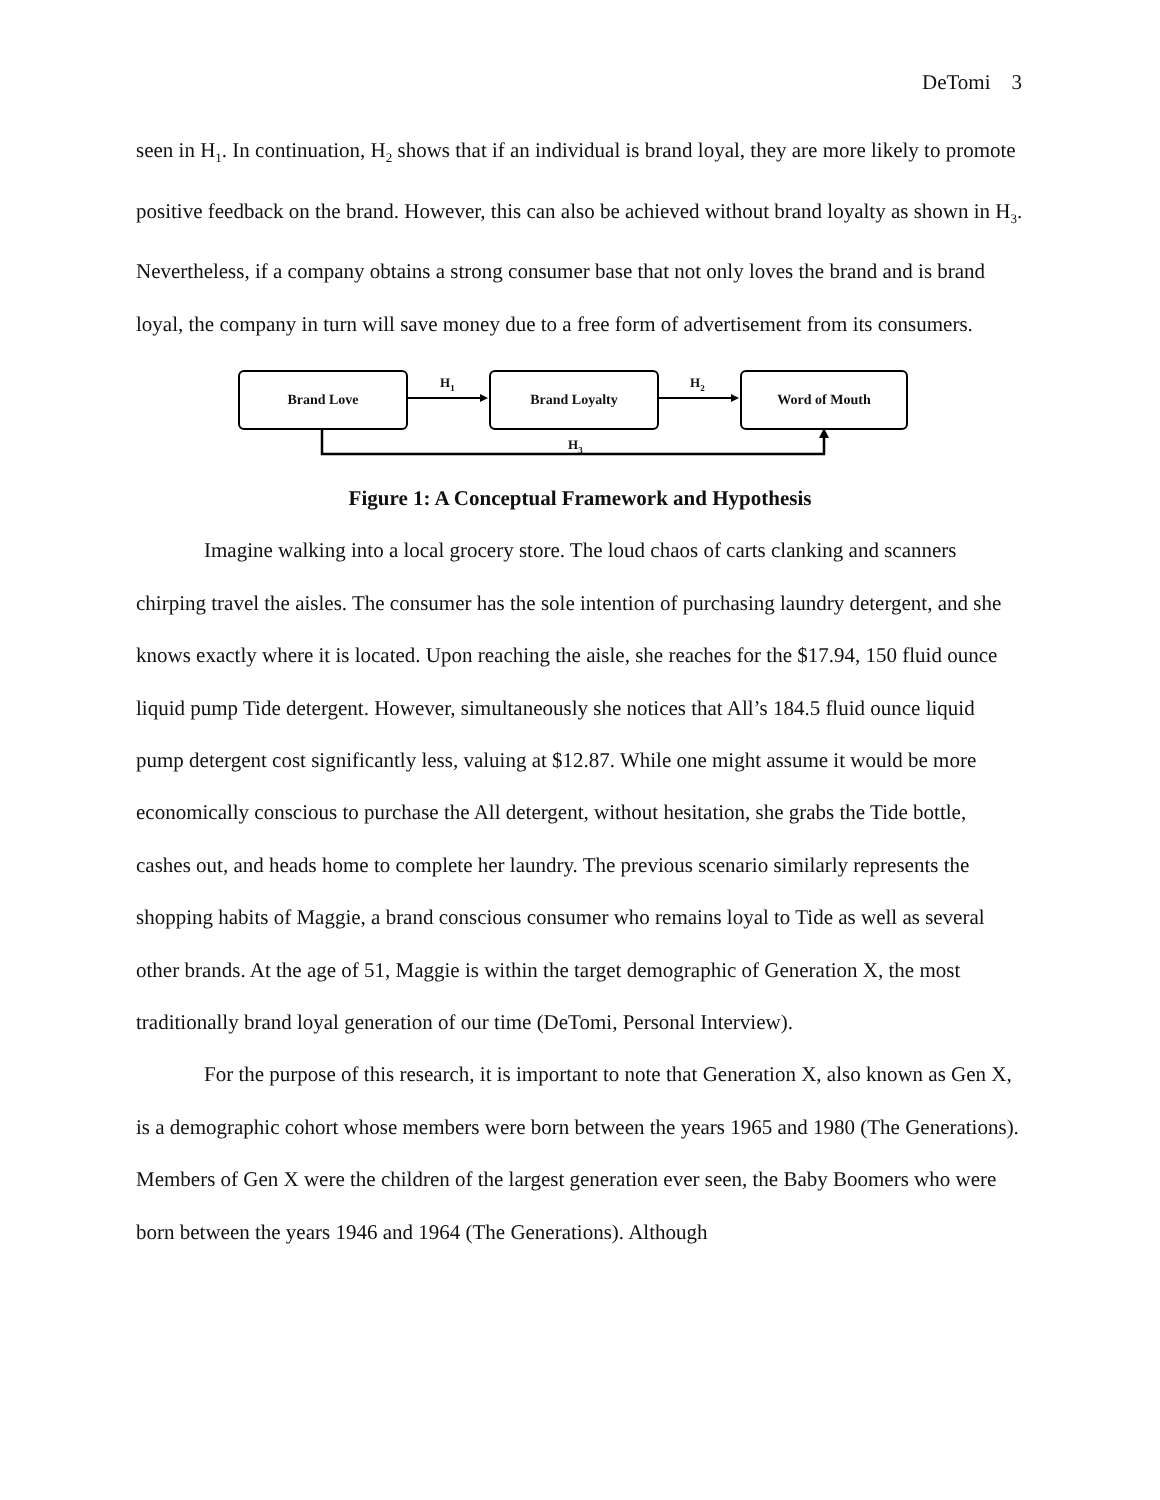DeTomi 3
seen in H<sub>1</sub>. In continuation, H<sub>2</sub> shows that if an individual is brand loyal, they are more likely to promote positive feedback on the brand. However, this can also be achieved without brand loyalty as shown in H<sub>3</sub>. Nevertheless, if a company obtains a strong consumer base that not only loves the brand and is brand loyal, the company in turn will save money due to a free form of advertisement from its consumers.
Brand Love Brand Loyalty Word of Mouth
H<sub>1</sub> H<sub>2</sub>
H<sub>3</sub>
Figure 1: A Conceptual Framework and Hypothesis
Imagine walking into a local grocery store. The loud chaos of carts clanking and scanners chirping travel the aisles. The consumer has the sole intention of purchasing laundry detergent, and she knows exactly where it is located. Upon reaching the aisle, she reaches for the $17.94, 150 fluid ounce liquid pump Tide detergent. However, simultaneously she notices that All’s 184.5 fluid ounce liquid pump detergent cost significantly less, valuing at $12.87. While one might assume it would be more economically conscious to purchase the All detergent, without hesitation, she grabs the Tide bottle, cashes out, and heads home to complete her laundry. The previous scenario similarly represents the shopping habits of Maggie, a brand conscious consumer who remains loyal to Tide as well as several other brands. At the age of 51, Maggie is within the target demographic of Generation X, the most traditionally brand loyal generation of our time (DeTomi, Personal Interview).
For the purpose of this research, it is important to note that Generation X, also known as Gen X, is a demographic cohort whose members were born between the years 1965 and 1980 (The Generations). Members of Gen X were the children of the largest generation ever seen, the Baby Boomers who were born between the years 1946 and 1964 (The Generations). Although